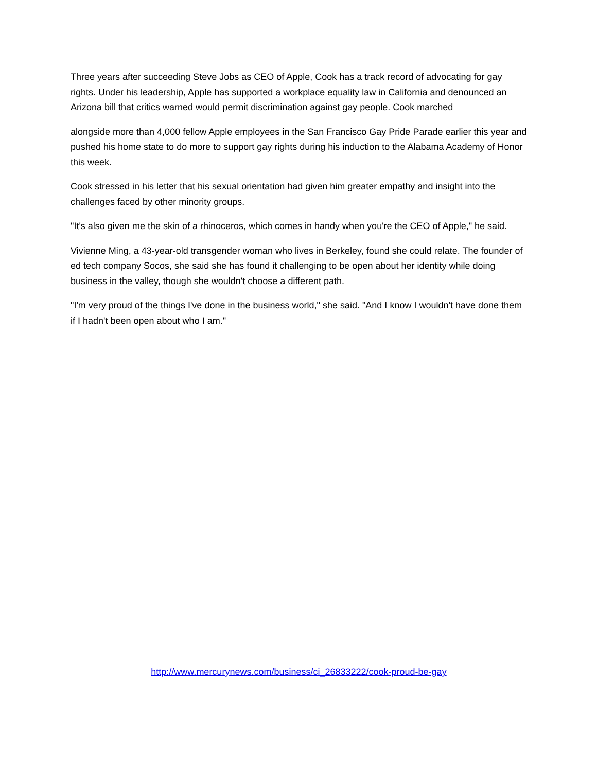Three years after succeeding Steve Jobs as CEO of Apple, Cook has a track record of advocating for gay rights. Under his leadership, Apple has supported a workplace equality law in California and denounced an Arizona bill that critics warned would permit discrimination against gay people. Cook marched
alongside more than 4,000 fellow Apple employees in the San Francisco Gay Pride Parade earlier this year and pushed his home state to do more to support gay rights during his induction to the Alabama Academy of Honor this week.
Cook stressed in his letter that his sexual orientation had given him greater empathy and insight into the challenges faced by other minority groups.
"It's also given me the skin of a rhinoceros, which comes in handy when you're the CEO of Apple," he said.
Vivienne Ming, a 43-year-old transgender woman who lives in Berkeley, found she could relate. The founder of ed tech company Socos, she said she has found it challenging to be open about her identity while doing business in the valley, though she wouldn't choose a different path.
"I'm very proud of the things I've done in the business world," she said. "And I know I wouldn't have done them if I hadn't been open about who I am."
http://www.mercurynews.com/business/ci_26833222/cook-proud-be-gay